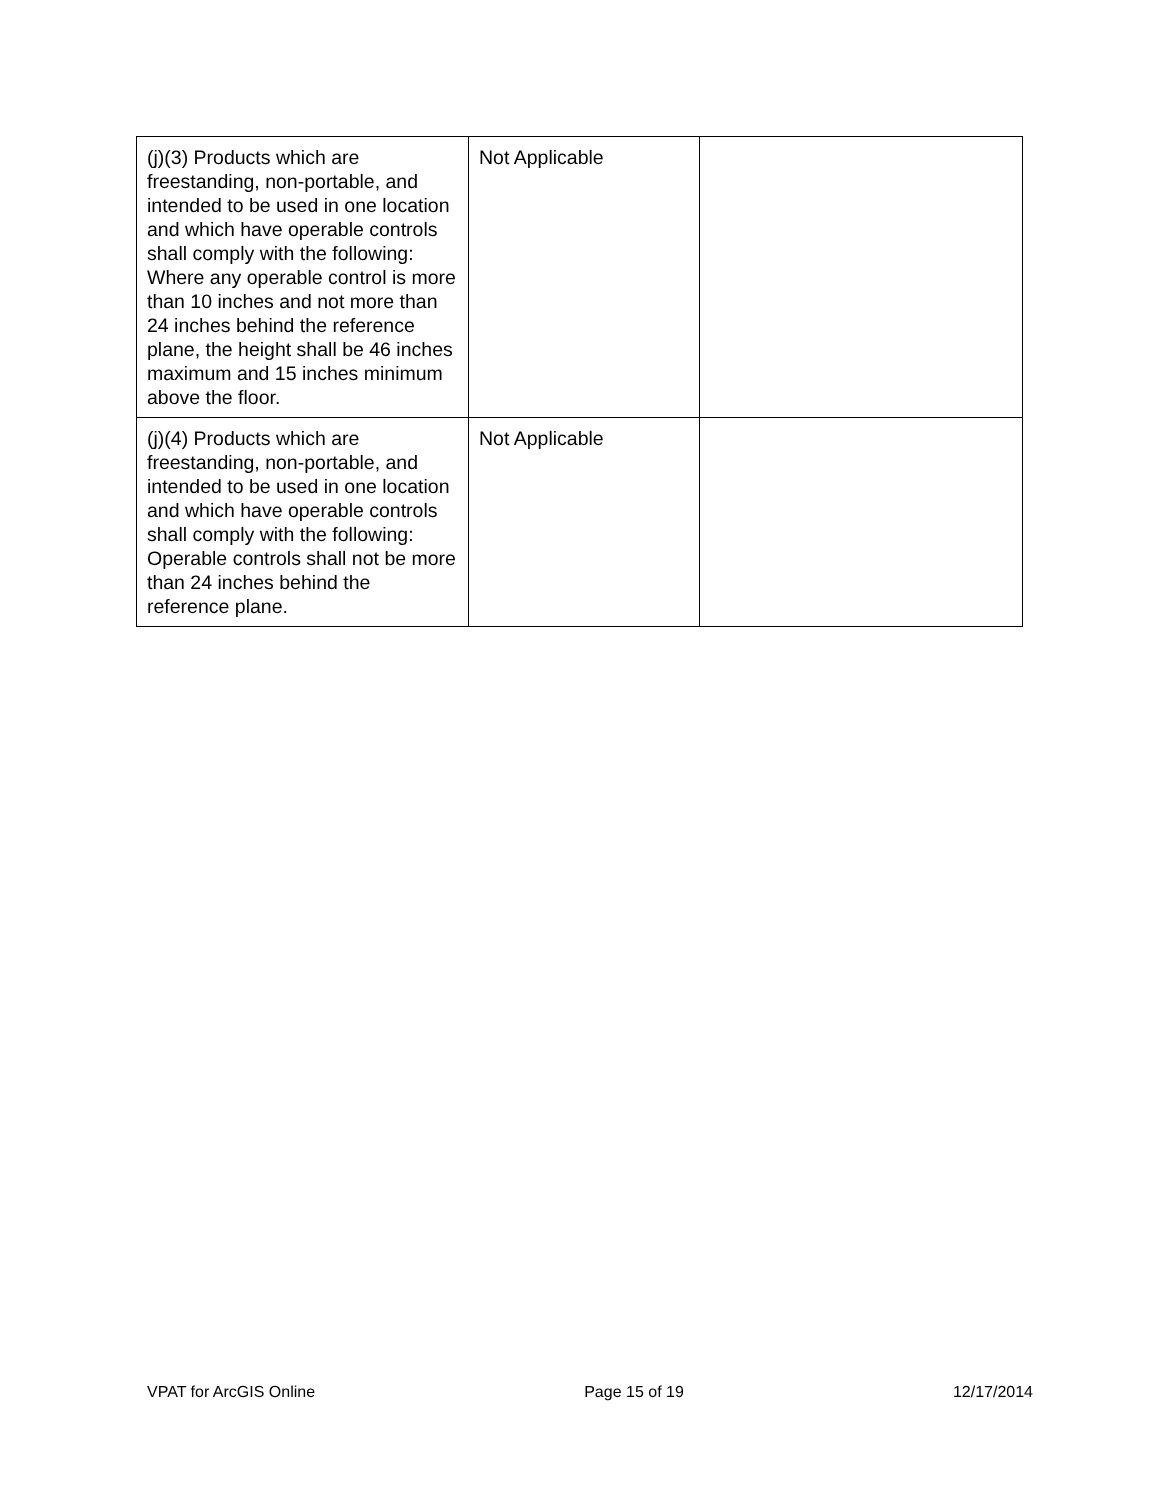| (j)(3) Products which are freestanding, non-portable, and intended to be used in one location and which have operable controls shall comply with the following: Where any operable control is more than 10 inches and not more than 24 inches behind the reference plane, the height shall be 46 inches maximum and 15 inches minimum above the floor. | Not Applicable | |
| (j)(4) Products which are freestanding, non-portable, and intended to be used in one location and which have operable controls shall comply with the following: Operable controls shall not be more than 24 inches behind the reference plane. | Not Applicable | |
VPAT for ArcGIS Online Page 15 of 19 12/17/2014